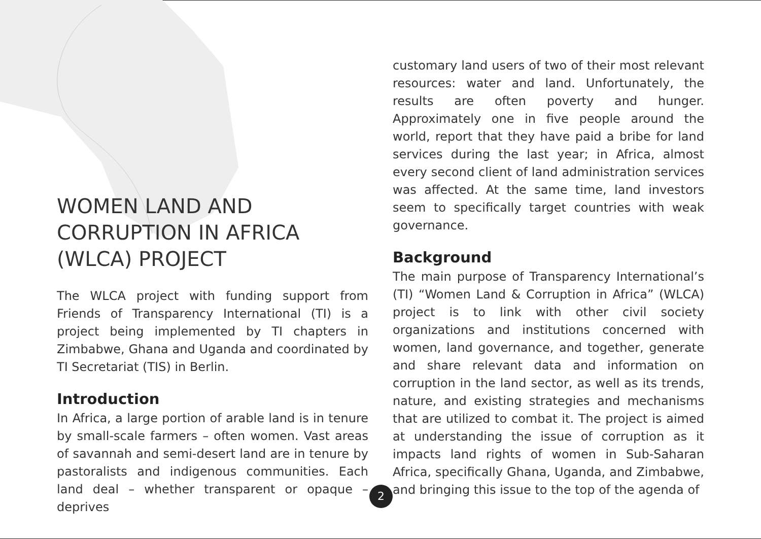WOMEN LAND AND CORRUPTION IN AFRICA (WLCA) PROJECT
The WLCA project with funding support from Friends of Transparency International (TI) is a project being implemented by TI chapters in Zimbabwe, Ghana and Uganda and coordinated by TI Secretariat (TIS) in Berlin.
Introduction
In Africa, a large portion of arable land is in tenure by small-scale farmers – often women. Vast areas of savannah and semi-desert land are in tenure by pastoralists and indigenous communities. Each land deal – whether transparent or opaque – deprives
customary land users of two of their most relevant resources: water and land. Unfortunately, the results are often poverty and hunger. Approximately one in five people around the world, report that they have paid a bribe for land services during the last year; in Africa, almost every second client of land administration services was affected. At the same time, land investors seem to specifically target countries with weak governance.
Background
The main purpose of Transparency International’s (TI) “Women Land & Corruption in Africa” (WLCA) project is to link with other civil society organizations and institutions concerned with women, land governance, and together, generate and share relevant data and information on corruption in the land sector, as well as its trends, nature, and existing strategies and mechanisms that are utilized to combat it. The project is aimed at understanding the issue of corruption as it impacts land rights of women in Sub-Saharan Africa, specifically Ghana, Uganda, and Zimbabwe, and bringing this issue to the top of the agenda of
2